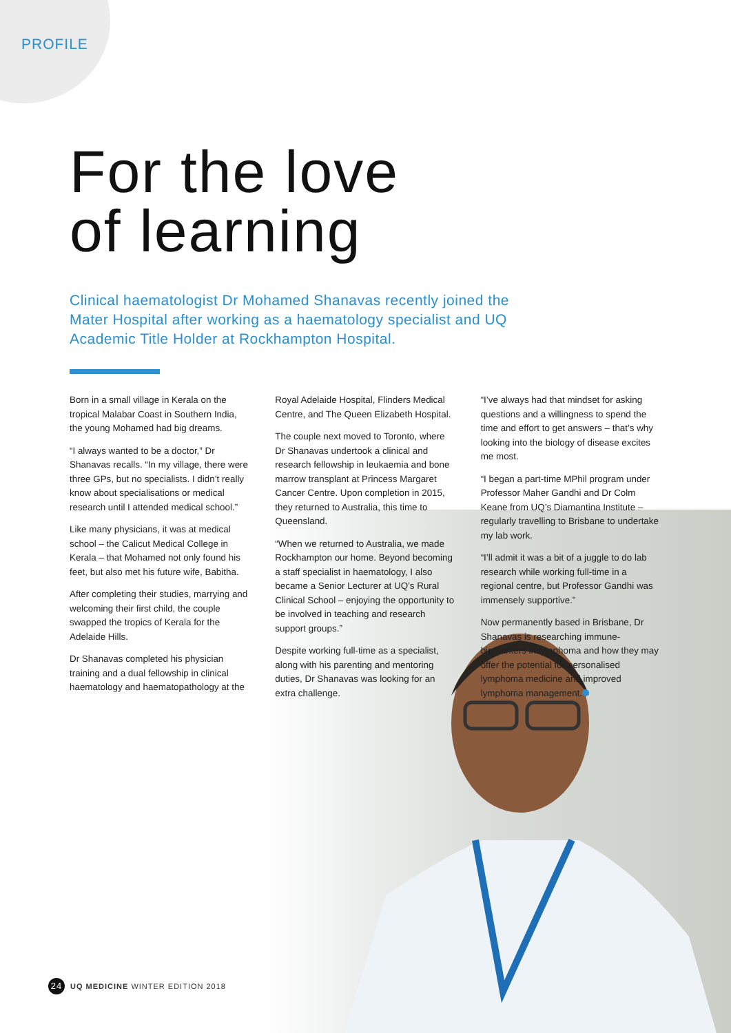PROFILE
For the love
of learning
Clinical haematologist Dr Mohamed Shanavas recently joined the Mater Hospital after working as a haematology specialist and UQ Academic Title Holder at Rockhampton Hospital.
Born in a small village in Kerala on the tropical Malabar Coast in Southern India, the young Mohamed had big dreams.
“I always wanted to be a doctor,” Dr Shanavas recalls. “In my village, there were three GPs, but no specialists. I didn’t really know about specialisations or medical research until I attended medical school.”
Like many physicians, it was at medical school – the Calicut Medical College in Kerala – that Mohamed not only found his feet, but also met his future wife, Babitha.
After completing their studies, marrying and welcoming their first child, the couple swapped the tropics of Kerala for the Adelaide Hills.
Dr Shanavas completed his physician training and a dual fellowship in clinical haematology and haematopathology at the Royal Adelaide Hospital, Flinders Medical Centre, and The Queen Elizabeth Hospital.
The couple next moved to Toronto, where Dr Shanavas undertook a clinical and research fellowship in leukaemia and bone marrow transplant at Princess Margaret Cancer Centre. Upon completion in 2015, they returned to Australia, this time to Queensland.
“When we returned to Australia, we made Rockhampton our home. Beyond becoming a staff specialist in haematology, I also became a Senior Lecturer at UQ’s Rural Clinical School – enjoying the opportunity to be involved in teaching and research support groups.”
Despite working full-time as a specialist, along with his parenting and mentoring duties, Dr Shanavas was looking for an extra challenge.
“I’ve always had that mindset for asking questions and a willingness to spend the time and effort to get answers – that’s why looking into the biology of disease excites me most.
“I began a part-time MPhil program under Professor Maher Gandhi and Dr Colm Keane from UQ’s Diamantina Institute – regularly travelling to Brisbane to undertake my lab work.
“I’ll admit it was a bit of a juggle to do lab research while working full-time in a regional centre, but Professor Gandhi was immensely supportive.”
Now permanently based in Brisbane, Dr Shanavas is researching immune-biomarkers in lymphoma and how they may offer the potential for personalised lymphoma medicine and improved lymphoma management.
24 UQ MEDICINE WINTER EDITION 2018